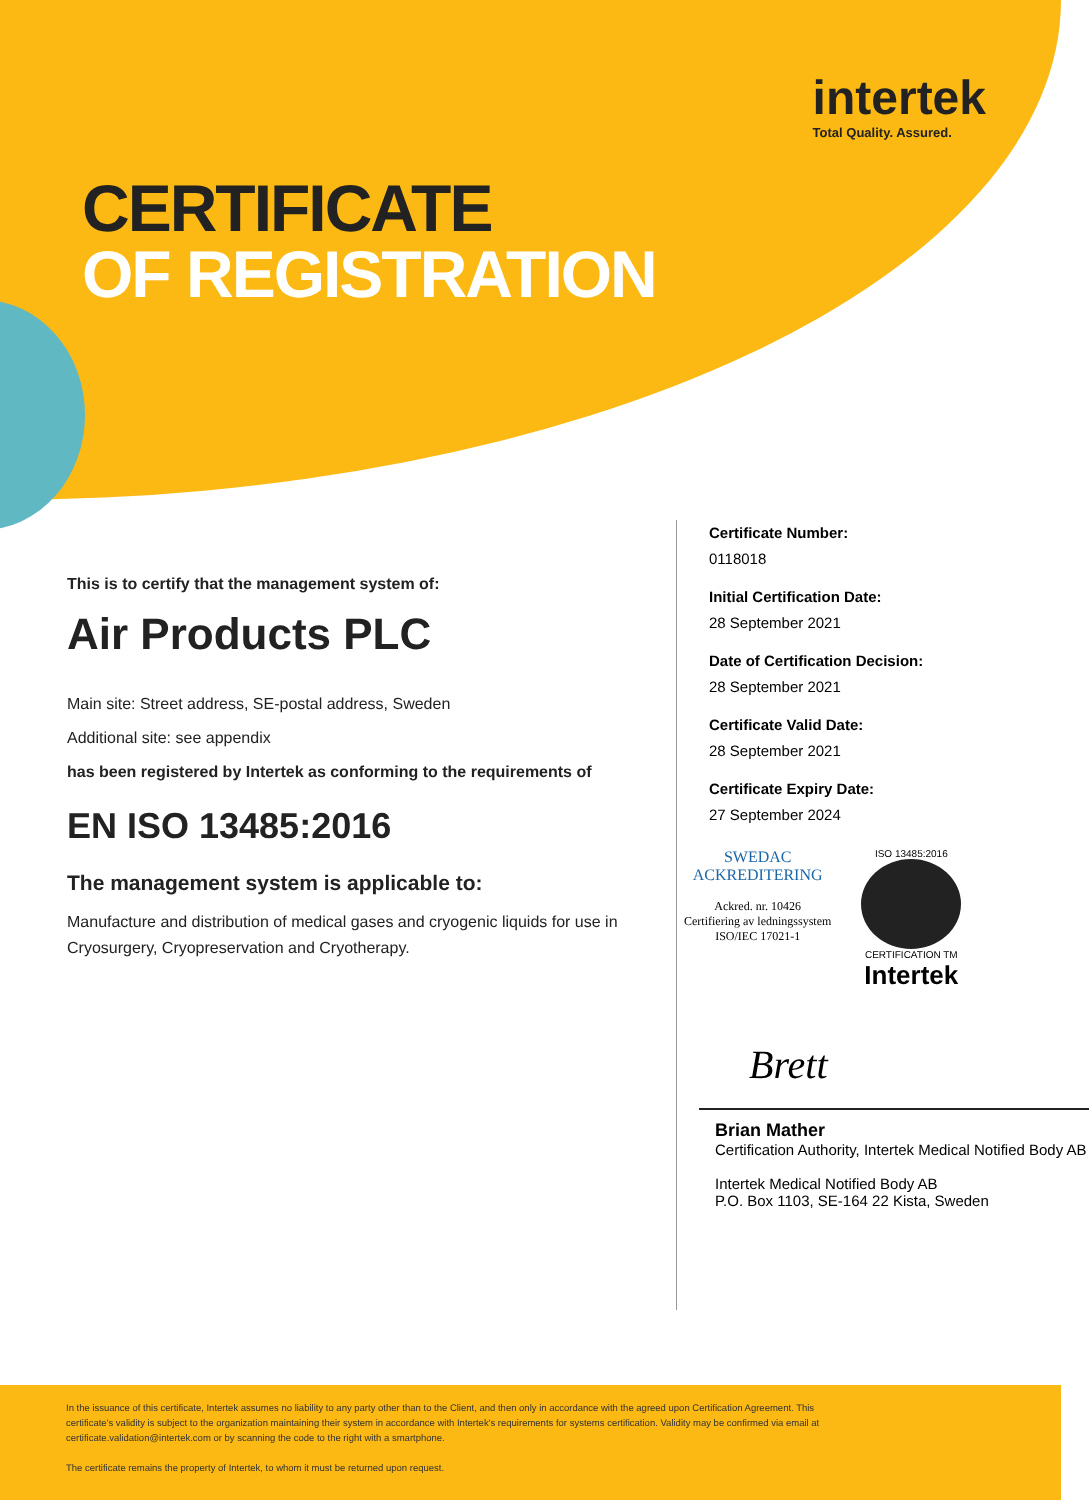intertek
Total Quality. Assured.
CERTIFICATE
OF REGISTRATION
This is to certify that the management system of:
Air Products PLC
Main site: Street address, SE-postal address, Sweden
Additional site: see appendix
has been registered by Intertek as conforming to the requirements of
EN ISO 13485:2016
The management system is applicable to:
Manufacture and distribution of medical gases and cryogenic liquids for use in Cryosurgery, Cryopreservation and Cryotherapy.
Certificate Number:
0118018
Initial Certification Date:
28 September 2021
Date of Certification Decision:
28 September 2021
Certificate Valid Date:
28 September 2021
Certificate Expiry Date:
27 September 2024
SWEDAC
ACKREDITERING
Ackred. nr. 10426
Certifiering av ledningssystem
ISO/IEC 17021-1
ISO 13485:2016
CERTIFICATION TM
Intertek
Brett
Brian Mather
Certification Authority, Intertek Medical Notified Body AB
Intertek Medical Notified Body AB
P.O. Box 1103, SE-164 22 Kista, Sweden
In the issuance of this certificate, Intertek assumes no liability to any party other than to the Client, and then only in accordance with the agreed upon Certification Agreement. This certificate's validity is subject to the organization maintaining their system in accordance with Intertek's requirements for systems certification. Validity may be confirmed via email at certificate.validation@intertek.com or by scanning the code to the right with a smartphone.
The certificate remains the property of Intertek, to whom it must be returned upon request.